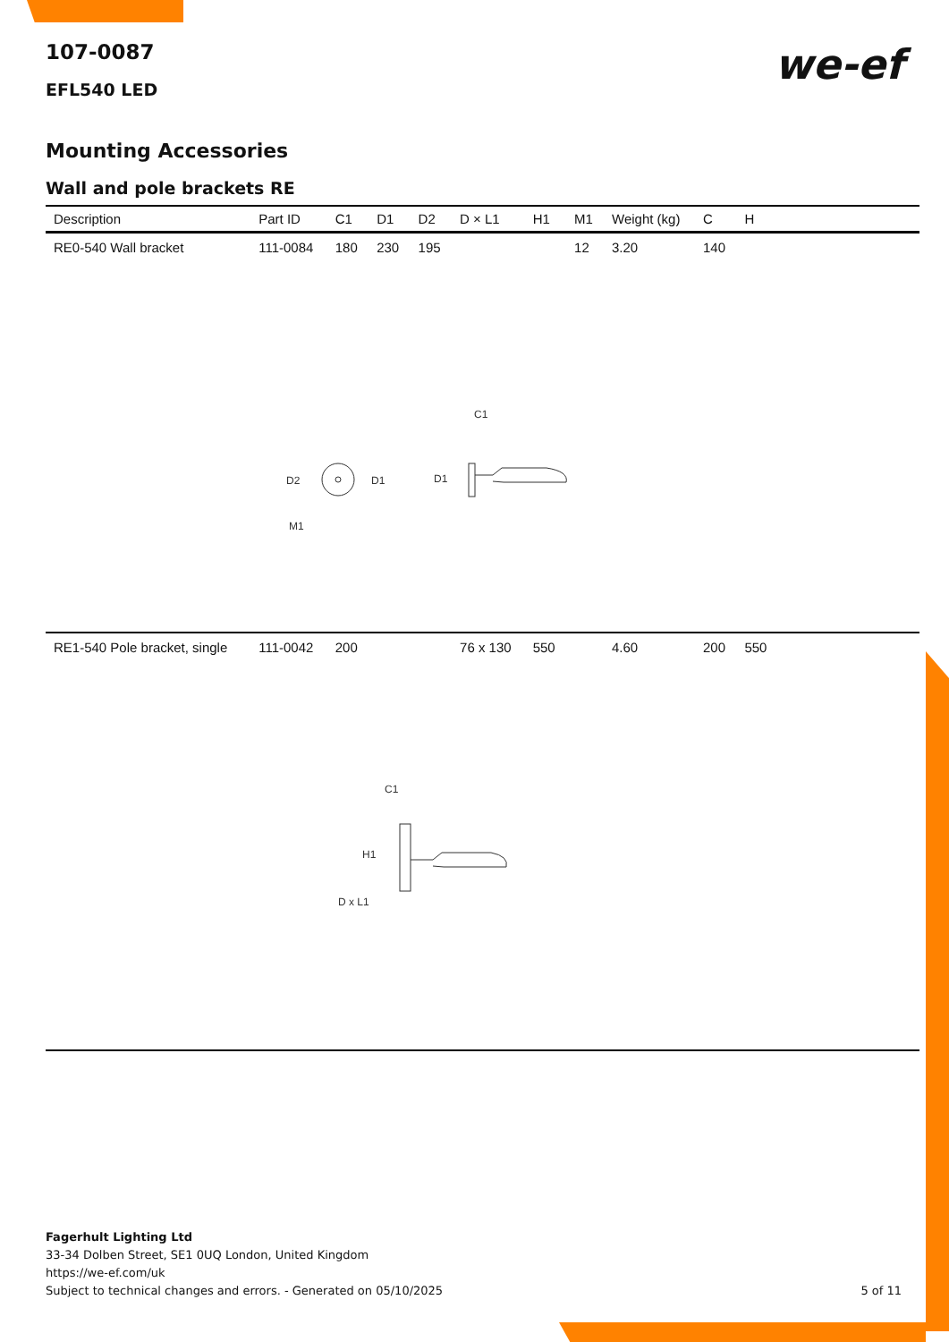we-ef
107-0087
EFL540 LED
Mounting Accessories
Wall and pole brackets RE
| Description | Part ID | C1 | D1 | D2 | D × L1 | H1 | M1 | Weight (kg) | C | H | |
| --- | --- | --- | --- | --- | --- | --- | --- | --- | --- | --- | --- |
| RE0-540 Wall bracket | 111-0084 | 180 | 230 | 195 | | | 12 | 3.20 | 140 | | |
| D2 D1 D1 C1 M1 | | | | | | | | | | | |
| RE1-540 Pole bracket, single | 111-0042 | 200 | | | 76 x 130 | 550 | | 4.60 | 200 | 550 | |
| C1 H1 D x L1 | | | | | | | | | | | |
Fagerhult Lighting Ltd
33-34 Dolben Street, SE1 0UQ London, United Kingdom
https://we-ef.com/uk
Subject to technical changes and errors. - Generated on 05/10/2025
5 of 11